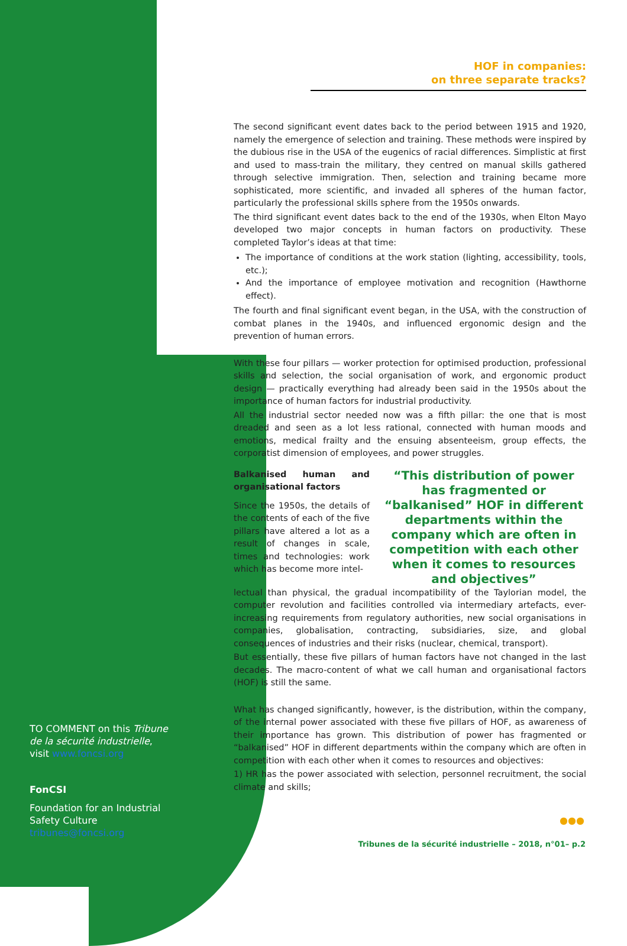TO COMMENT on this Tribune de la sécurité industrielle, visit www.foncsi.org
FonCSI
Foundation for an Industrial Safety Culture
tribunes@foncsi.org
HOF in companies:
on three separate tracks?
The second significant event dates back to the period between 1915 and 1920, namely the emergence of selection and training. These methods were inspired by the dubious rise in the USA of the eugenics of racial differences. Simplistic at first and used to mass-train the military, they centred on manual skills gathered through selective immigration. Then, selection and training became more sophisticated, more scientific, and invaded all spheres of the human factor, particularly the professional skills sphere from the 1950s onwards.
The third significant event dates back to the end of the 1930s, when Elton Mayo developed two major concepts in human factors on productivity. These completed Taylor’s ideas at that time:
The importance of conditions at the work station (lighting, accessibility, tools, etc.);
And the importance of employee motivation and recognition (Hawthorne effect).
The fourth and final significant event began, in the USA, with the construction of combat planes in the 1940s, and influenced ergonomic design and the prevention of human errors.
With these four pillars — worker protection for optimised production, professional skills and selection, the social organisation of work, and ergonomic product design — practically everything had already been said in the 1950s about the importance of human factors for industrial productivity.
All the industrial sector needed now was a fifth pillar: the one that is most dreaded and seen as a lot less rational, connected with human moods and emotions, medical frailty and the ensuing absenteeism, group effects, the corporatist dimension of employees, and power struggles.
Balkanised human and organisational factors
Since the 1950s, the details of the contents of each of the five pillars have altered a lot as a result of changes in scale, times and technologies: work which has become more intel-
“This distribution of power has fragmented or “balkanised” HOF in different departments within the company which are often in competition with each other when it comes to resources and objectives”
lectual than physical, the gradual incompatibility of the Taylorian model, the computer revolution and facilities controlled via intermediary artefacts, ever-increasing requirements from regulatory authorities, new social organisations in companies, globalisation, contracting, subsidiaries, size, and global consequences of industries and their risks (nuclear, chemical, transport).
But essentially, these five pillars of human factors have not changed in the last decades. The macro-content of what we call human and organisational factors (HOF) is still the same.
What has changed significantly, however, is the distribution, within the company, of the internal power associated with these five pillars of HOF, as awareness of their importance has grown. This distribution of power has fragmented or “balkanised” HOF in different departments within the company which are often in competition with each other when it comes to resources and objectives:
1) HR has the power associated with selection, personnel recruitment, the social climate and skills;
●●●
Tribunes de la sécurité industrielle – 2018, n°01– p.2